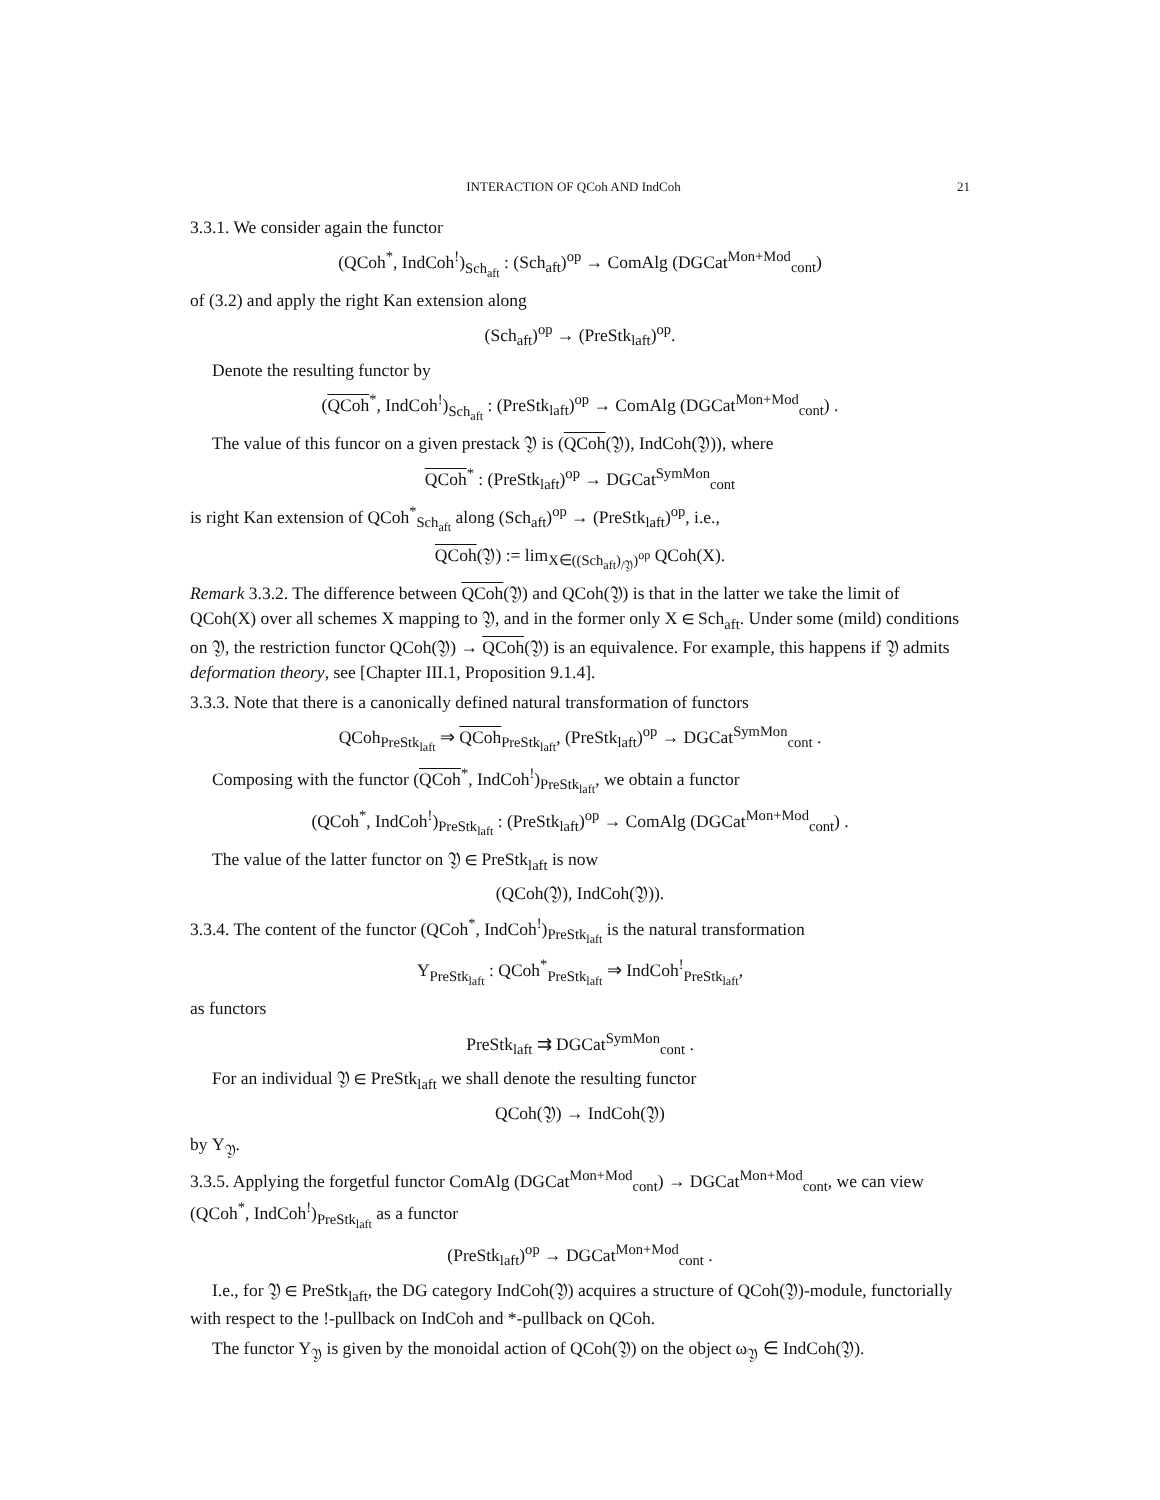INTERACTION OF QCoh AND IndCoh 21
3.3.1. We consider again the functor
(QCoh<sup>*</sup>, IndCoh<sup>!</sup>)<sub>Sch<sub>aft</sub></sub> : (Sch<sub>aft</sub>)<sup>op</sup> → ComAlg (DGCat<sup>Mon+Mod</sup><sub>cont</sub>)
of (3.2) and apply the right Kan extension along
(Sch<sub>aft</sub>)<sup>op</sup> → (PreStk<sub>laft</sub>)<sup>op</sup>.
Denote the resulting functor by
(QCoh<sup>*</sup>, IndCoh<sup>!</sup>)<sub>Sch<sub>aft</sub></sub> : (PreStk<sub>laft</sub>)<sup>op</sup> → ComAlg (DGCat<sup>Mon+Mod</sup><sub>cont</sub>) .
The value of this funcor on a given prestack 𝔜 is (QCoh(𝔜), IndCoh(𝔜)), where
QCoh<sup>*</sup> : (PreStk<sub>laft</sub>)<sup>op</sup> → DGCat<sup>SymMon</sup><sub>cont</sub>
is right Kan extension of QCoh<sup>*</sup><sub>Sch<sub>aft</sub></sub> along (Sch<sub>aft</sub>)<sup>op</sup> → (PreStk<sub>laft</sub>)<sup>op</sup>, i.e.,
QCoh(𝔜) := lim<sub>X∈((Sch<sub>aft</sub>)<sub>/𝔜</sub>)<sup>op</sup></sub> QCoh(X).
Remark 3.3.2. The difference between QCoh(𝔜) and QCoh(𝔜) is that in the latter we take the limit of QCoh(X) over all schemes X mapping to 𝔜, and in the former only X ∈ Sch<sub>aft</sub>. Under some (mild) conditions on 𝔜, the restriction functor QCoh(𝔜) → QCoh(𝔜) is an equivalence. For example, this happens if 𝔜 admits deformation theory, see [Chapter III.1, Proposition 9.1.4].
3.3.3. Note that there is a canonically defined natural transformation of functors
QCoh<sub>PreStk<sub>laft</sub></sub> ⇒ QCoh<sub>PreStk<sub>laft</sub></sub>, (PreStk<sub>laft</sub>)<sup>op</sup> → DGCat<sup>SymMon</sup><sub>cont</sub> .
Composing with the functor (QCoh<sup>*</sup>, IndCoh<sup>!</sup>)<sub>PreStk<sub>laft</sub></sub>, we obtain a functor
(QCoh<sup>*</sup>, IndCoh<sup>!</sup>)<sub>PreStk<sub>laft</sub></sub> : (PreStk<sub>laft</sub>)<sup>op</sup> → ComAlg (DGCat<sup>Mon+Mod</sup><sub>cont</sub>) .
The value of the latter functor on 𝔜 ∈ PreStk<sub>laft</sub> is now
(QCoh(𝔜), IndCoh(𝔜)).
3.3.4. The content of the functor (QCoh<sup>*</sup>, IndCoh<sup>!</sup>)<sub>PreStk<sub>laft</sub></sub> is the natural transformation
Υ<sub>PreStk<sub>laft</sub></sub> : QCoh<sup>*</sup><sub>PreStk<sub>laft</sub></sub> ⇒ IndCoh<sup>!</sup><sub>PreStk<sub>laft</sub></sub>,
as functors
PreStk<sub>laft</sub> ⇉ DGCat<sup>SymMon</sup><sub>cont</sub> .
For an individual 𝔜 ∈ PreStk<sub>laft</sub> we shall denote the resulting functor
QCoh(𝔜) → IndCoh(𝔜)
by Υ<sub>𝔜</sub>.
3.3.5. Applying the forgetful functor ComAlg (DGCat<sup>Mon+Mod</sup><sub>cont</sub>) → DGCat<sup>Mon+Mod</sup><sub>cont</sub>, we can view (QCoh<sup>*</sup>, IndCoh<sup>!</sup>)<sub>PreStk<sub>laft</sub></sub> as a functor
(PreStk<sub>laft</sub>)<sup>op</sup> → DGCat<sup>Mon+Mod</sup><sub>cont</sub> .
I.e., for 𝔜 ∈ PreStk<sub>laft</sub>, the DG category IndCoh(𝔜) acquires a structure of QCoh(𝔜)-module, functorially with respect to the !-pullback on IndCoh and *-pullback on QCoh.
The functor Υ<sub>𝔜</sub> is given by the monoidal action of QCoh(𝔜) on the object ω<sub>𝔜</sub> ∈ IndCoh(𝔜).